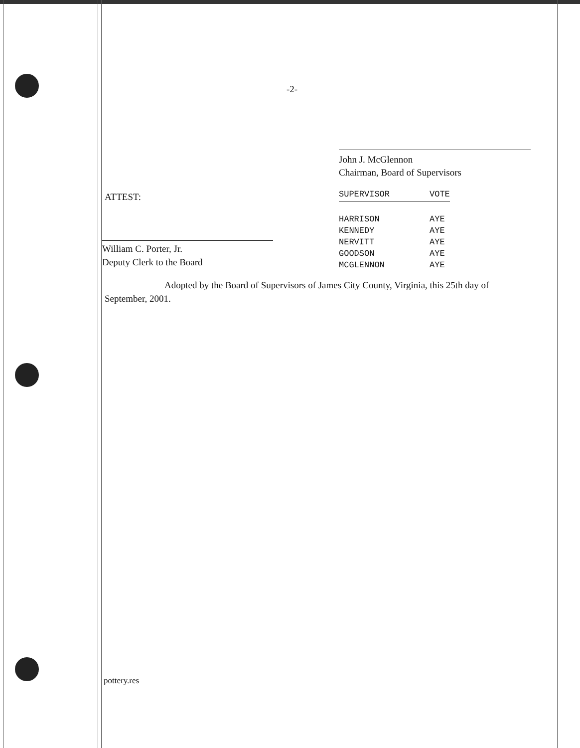-2-
John J. McGlennon
Chairman, Board of Supervisors
ATTEST:
| SUPERVISOR | VOTE |
| --- | --- |
| HARRISON | AYE |
| KENNEDY | AYE |
| NERVITT | AYE |
| GOODSON | AYE |
| MCGLENNON | AYE |
William C. Porter, Jr.
Deputy Clerk to the Board
Adopted by the Board of Supervisors of James City County, Virginia, this 25th day of September, 2001.
pottery.res